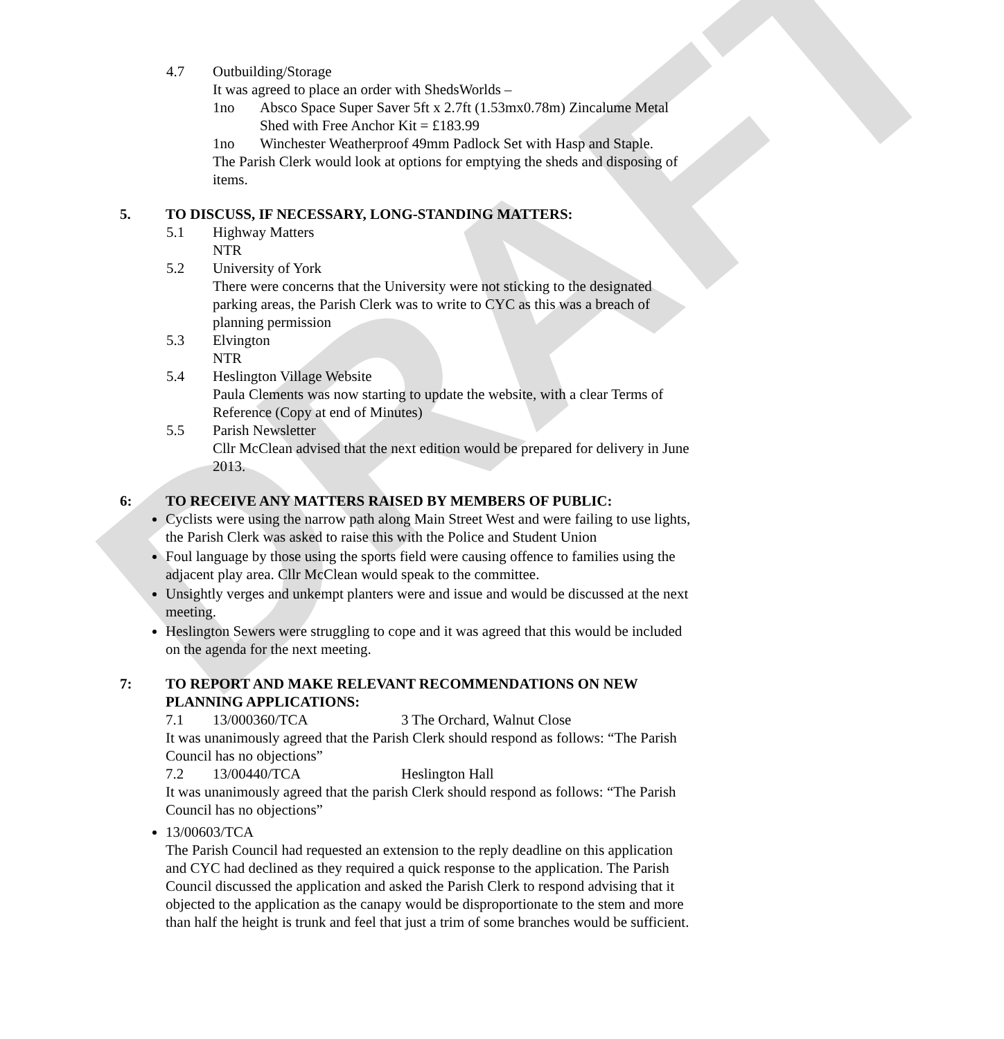DRAFT
4.7 Outbuilding/Storage
It was agreed to place an order with ShedsWorlds –
1no Absco Space Super Saver 5ft x 2.7ft (1.53mx0.78m) Zincalume Metal Shed with Free Anchor Kit = £183.99
1no Winchester Weatherproof 49mm Padlock Set with Hasp and Staple.
The Parish Clerk would look at options for emptying the sheds and disposing of items.
5. TO DISCUSS, IF NECESSARY, LONG-STANDING MATTERS:
5.1 Highway Matters
NTR
5.2 University of York
There were concerns that the University were not sticking to the designated parking areas, the Parish Clerk was to write to CYC as this was a breach of planning permission
5.3 Elvington
NTR
5.4 Heslington Village Website
Paula Clements was now starting to update the website, with a clear Terms of Reference (Copy at end of Minutes)
5.5 Parish Newsletter
Cllr McClean advised that the next edition would be prepared for delivery in June 2013.
6: TO RECEIVE ANY MATTERS RAISED BY MEMBERS OF PUBLIC:
Cyclists were using the narrow path along Main Street West and were failing to use lights, the Parish Clerk was asked to raise this with the Police and Student Union
Foul language by those using the sports field were causing offence to families using the adjacent play area. Cllr McClean would speak to the committee.
Unsightly verges and unkempt planters were and issue and would be discussed at the next meeting.
Heslington Sewers were struggling to cope and it was agreed that this would be included on the agenda for the next meeting.
7: TO REPORT AND MAKE RELEVANT RECOMMENDATIONS ON NEW PLANNING APPLICATIONS:
7.1 13/000360/TCA 3 The Orchard, Walnut Close
It was unanimously agreed that the Parish Clerk should respond as follows: “The Parish Council has no objections”
7.2 13/00440/TCA Heslington Hall
It was unanimously agreed that the parish Clerk should respond as follows: “The Parish Council has no objections”
13/00603/TCA
The Parish Council had requested an extension to the reply deadline on this application and CYC had declined as they required a quick response to the application. The Parish Council discussed the application and asked the Parish Clerk to respond advising that it objected to the application as the canapy would be disproportionate to the stem and more than half the height is trunk and feel that just a trim of some branches would be sufficient.